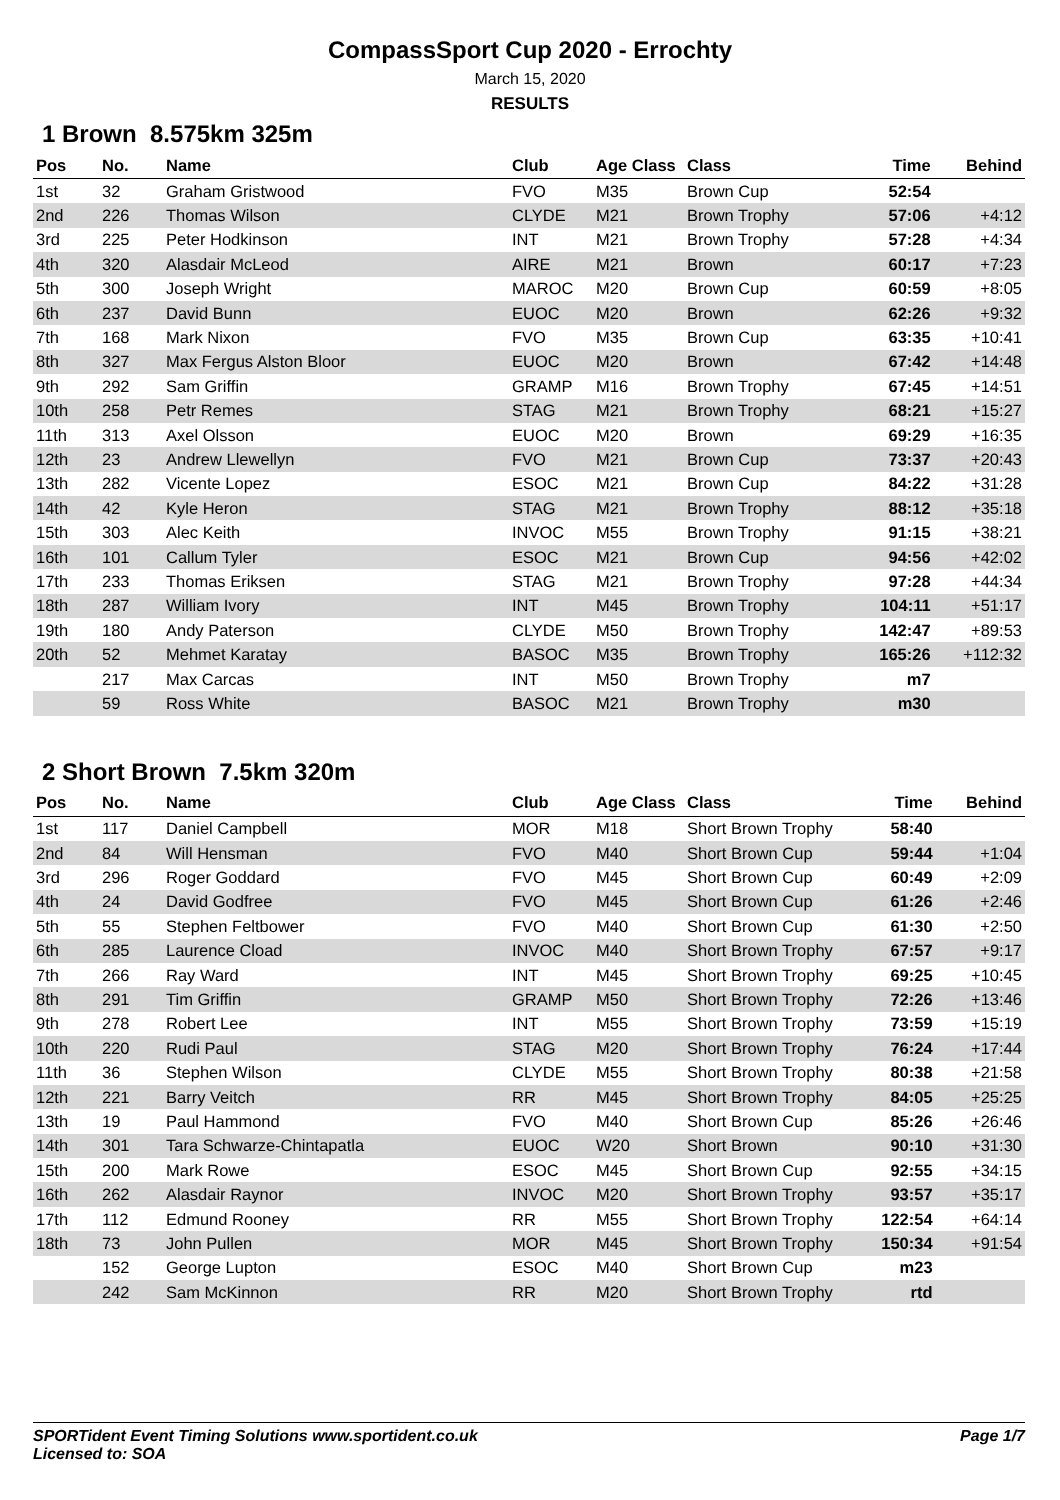CompassSport Cup 2020 - Errochty
March 15, 2020
RESULTS
1 Brown 8.575km 325m
| Pos | No. | Name | Club | Age Class | Class | Time | Behind |
| --- | --- | --- | --- | --- | --- | --- | --- |
| 1st | 32 | Graham Gristwood | FVO | M35 | Brown Cup | 52:54 | |
| 2nd | 226 | Thomas Wilson | CLYDE | M21 | Brown Trophy | 57:06 | +4:12 |
| 3rd | 225 | Peter Hodkinson | INT | M21 | Brown Trophy | 57:28 | +4:34 |
| 4th | 320 | Alasdair McLeod | AIRE | M21 | Brown | 60:17 | +7:23 |
| 5th | 300 | Joseph Wright | MAROC | M20 | Brown Cup | 60:59 | +8:05 |
| 6th | 237 | David Bunn | EUOC | M20 | Brown | 62:26 | +9:32 |
| 7th | 168 | Mark Nixon | FVO | M35 | Brown Cup | 63:35 | +10:41 |
| 8th | 327 | Max Fergus Alston Bloor | EUOC | M20 | Brown | 67:42 | +14:48 |
| 9th | 292 | Sam Griffin | GRAMP | M16 | Brown Trophy | 67:45 | +14:51 |
| 10th | 258 | Petr Remes | STAG | M21 | Brown Trophy | 68:21 | +15:27 |
| 11th | 313 | Axel Olsson | EUOC | M20 | Brown | 69:29 | +16:35 |
| 12th | 23 | Andrew Llewellyn | FVO | M21 | Brown Cup | 73:37 | +20:43 |
| 13th | 282 | Vicente Lopez | ESOC | M21 | Brown Cup | 84:22 | +31:28 |
| 14th | 42 | Kyle Heron | STAG | M21 | Brown Trophy | 88:12 | +35:18 |
| 15th | 303 | Alec Keith | INVOC | M55 | Brown Trophy | 91:15 | +38:21 |
| 16th | 101 | Callum Tyler | ESOC | M21 | Brown Cup | 94:56 | +42:02 |
| 17th | 233 | Thomas Eriksen | STAG | M21 | Brown Trophy | 97:28 | +44:34 |
| 18th | 287 | William Ivory | INT | M45 | Brown Trophy | 104:11 | +51:17 |
| 19th | 180 | Andy Paterson | CLYDE | M50 | Brown Trophy | 142:47 | +89:53 |
| 20th | 52 | Mehmet Karatay | BASOC | M35 | Brown Trophy | 165:26 | +112:32 |
| | 217 | Max Carcas | INT | M50 | Brown Trophy | m7 | |
| | 59 | Ross White | BASOC | M21 | Brown Trophy | m30 | |
2 Short Brown 7.5km 320m
| Pos | No. | Name | Club | Age Class | Class | Time | Behind |
| --- | --- | --- | --- | --- | --- | --- | --- |
| 1st | 117 | Daniel Campbell | MOR | M18 | Short Brown Trophy | 58:40 | |
| 2nd | 84 | Will Hensman | FVO | M40 | Short Brown Cup | 59:44 | +1:04 |
| 3rd | 296 | Roger Goddard | FVO | M45 | Short Brown Cup | 60:49 | +2:09 |
| 4th | 24 | David Godfree | FVO | M45 | Short Brown Cup | 61:26 | +2:46 |
| 5th | 55 | Stephen Feltbower | FVO | M40 | Short Brown Cup | 61:30 | +2:50 |
| 6th | 285 | Laurence Cload | INVOC | M40 | Short Brown Trophy | 67:57 | +9:17 |
| 7th | 266 | Ray Ward | INT | M45 | Short Brown Trophy | 69:25 | +10:45 |
| 8th | 291 | Tim Griffin | GRAMP | M50 | Short Brown Trophy | 72:26 | +13:46 |
| 9th | 278 | Robert Lee | INT | M55 | Short Brown Trophy | 73:59 | +15:19 |
| 10th | 220 | Rudi Paul | STAG | M20 | Short Brown Trophy | 76:24 | +17:44 |
| 11th | 36 | Stephen Wilson | CLYDE | M55 | Short Brown Trophy | 80:38 | +21:58 |
| 12th | 221 | Barry Veitch | RR | M45 | Short Brown Trophy | 84:05 | +25:25 |
| 13th | 19 | Paul Hammond | FVO | M40 | Short Brown Cup | 85:26 | +26:46 |
| 14th | 301 | Tara Schwarze-Chintapatla | EUOC | W20 | Short Brown | 90:10 | +31:30 |
| 15th | 200 | Mark Rowe | ESOC | M45 | Short Brown Cup | 92:55 | +34:15 |
| 16th | 262 | Alasdair Raynor | INVOC | M20 | Short Brown Trophy | 93:57 | +35:17 |
| 17th | 112 | Edmund Rooney | RR | M55 | Short Brown Trophy | 122:54 | +64:14 |
| 18th | 73 | John Pullen | MOR | M45 | Short Brown Trophy | 150:34 | +91:54 |
| | 152 | George Lupton | ESOC | M40 | Short Brown Cup | m23 | |
| | 242 | Sam McKinnon | RR | M20 | Short Brown Trophy | rtd | |
Page 1/7 SPORTident Event Timing Solutions www.sportident.co.uk
Licensed to: SOA